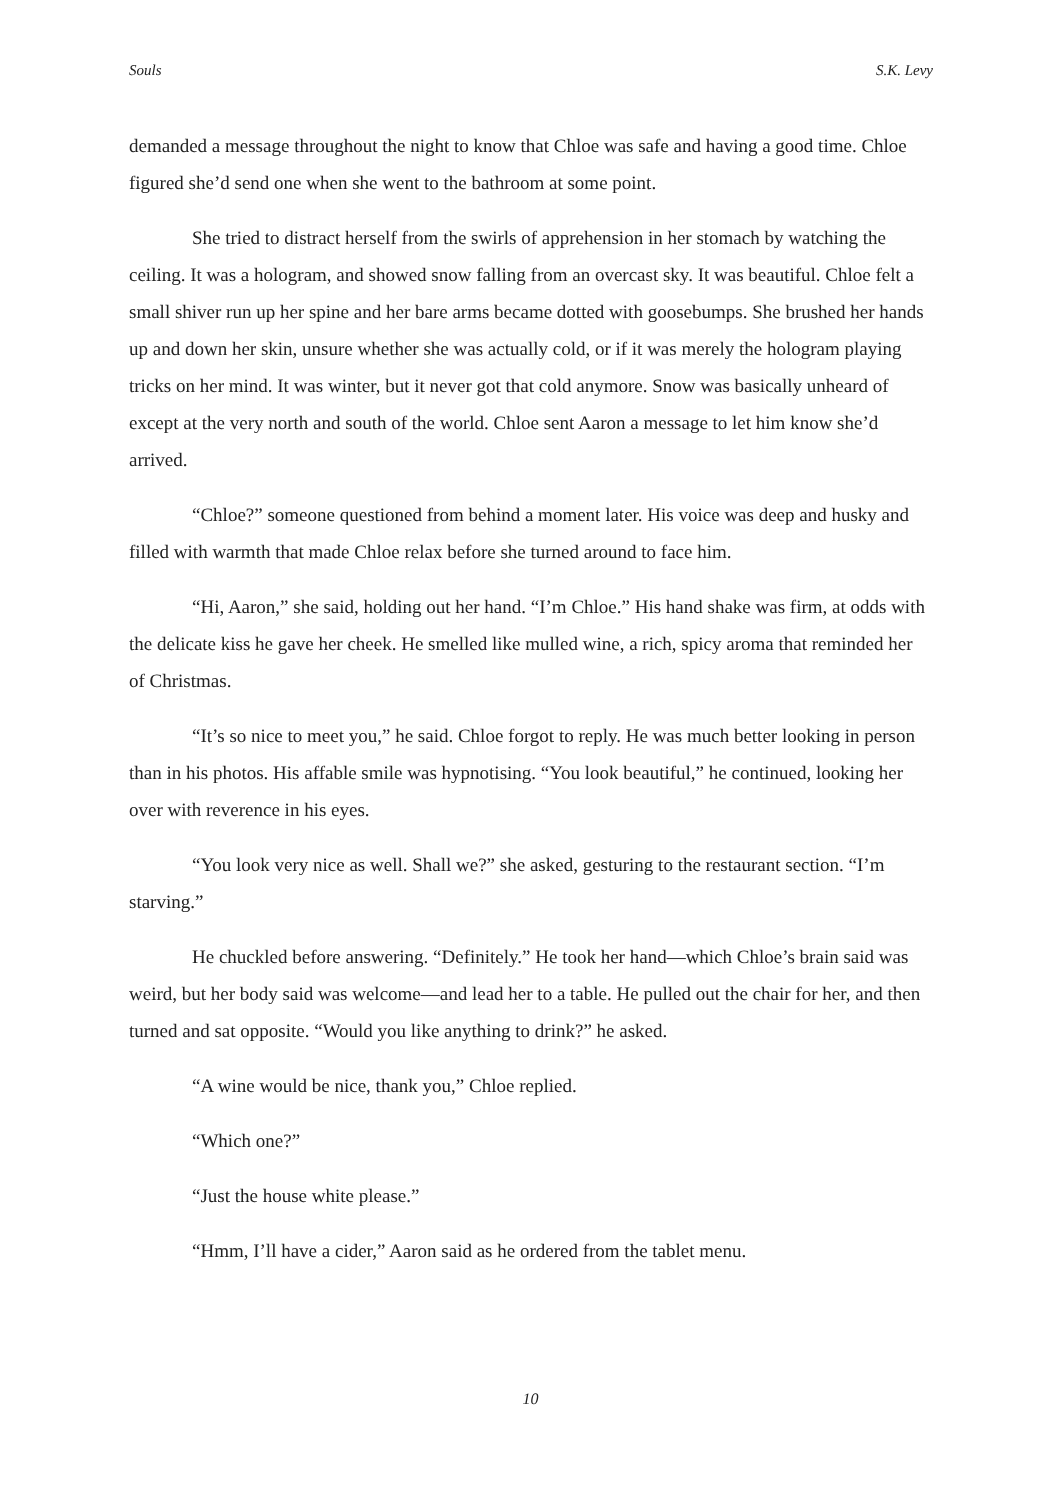Souls S.K. Levy
demanded a message throughout the night to know that Chloe was safe and having a good time. Chloe figured she’d send one when she went to the bathroom at some point.
She tried to distract herself from the swirls of apprehension in her stomach by watching the ceiling. It was a hologram, and showed snow falling from an overcast sky. It was beautiful. Chloe felt a small shiver run up her spine and her bare arms became dotted with goosebumps. She brushed her hands up and down her skin, unsure whether she was actually cold, or if it was merely the hologram playing tricks on her mind. It was winter, but it never got that cold anymore. Snow was basically unheard of except at the very north and south of the world. Chloe sent Aaron a message to let him know she’d arrived.
“Chloe?” someone questioned from behind a moment later. His voice was deep and husky and filled with warmth that made Chloe relax before she turned around to face him.
“Hi, Aaron,” she said, holding out her hand. “I’m Chloe.” His hand shake was firm, at odds with the delicate kiss he gave her cheek. He smelled like mulled wine, a rich, spicy aroma that reminded her of Christmas.
“It’s so nice to meet you,” he said. Chloe forgot to reply. He was much better looking in person than in his photos. His affable smile was hypnotising. “You look beautiful,” he continued, looking her over with reverence in his eyes.
“You look very nice as well. Shall we?” she asked, gesturing to the restaurant section. “I’m starving.”
He chuckled before answering. “Definitely.” He took her hand—which Chloe’s brain said was weird, but her body said was welcome—and lead her to a table. He pulled out the chair for her, and then turned and sat opposite. “Would you like anything to drink?” he asked.
“A wine would be nice, thank you,” Chloe replied.
“Which one?”
“Just the house white please.”
“Hmm, I’ll have a cider,” Aaron said as he ordered from the tablet menu.
10